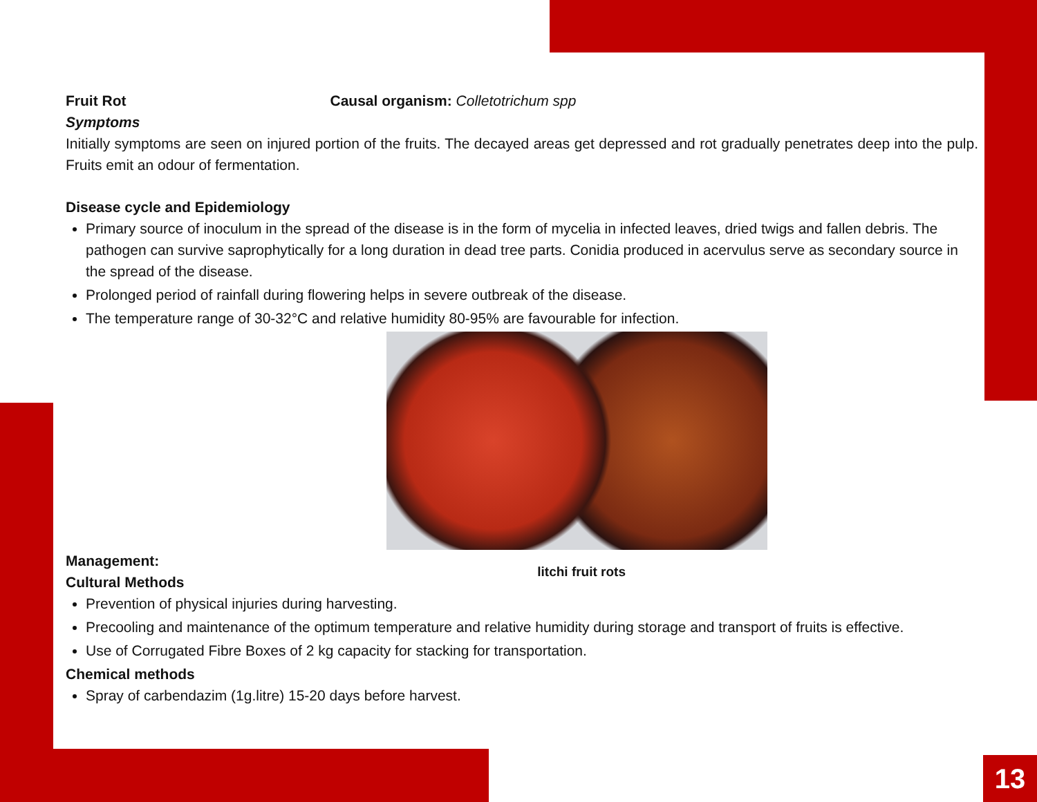Fruit Rot Causal organism: Colletotrichum spp
Symptoms
Initially symptoms are seen on injured portion of the fruits. The decayed areas get depressed and rot gradually penetrates deep into the pulp. Fruits emit an odour of fermentation.
Disease cycle and Epidemiology
Primary source of inoculum in the spread of the disease is in the form of mycelia in infected leaves, dried twigs and fallen debris. The pathogen can survive saprophytically for a long duration in dead tree parts. Conidia produced in acervulus serve as secondary source in the spread of the disease.
Prolonged period of rainfall during flowering helps in severe outbreak of the disease.
The temperature range of 30-32°C and relative humidity 80-95% are favourable for infection.
Management:
Cultural Methods
litchi fruit rots
Prevention of physical injuries during harvesting.
Precooling and maintenance of the optimum temperature and relative humidity during storage and transport of fruits is effective.
Use of Corrugated Fibre Boxes of 2 kg capacity for stacking for transportation.
Chemical methods
Spray of carbendazim (1g.litre) 15-20 days before harvest.
13